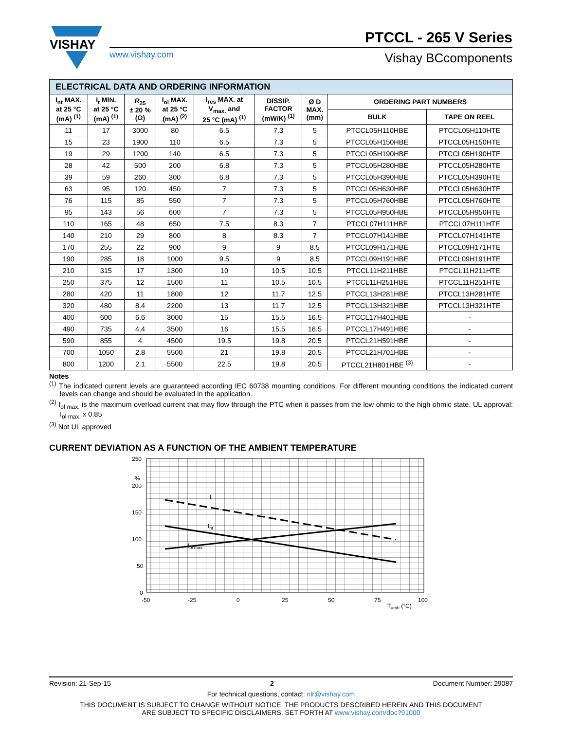VISHAY
PTCCL - 265 V Series
www.vishay.com Vishay BCcomponents
| ELECTRICAL DATA AND ORDERING INFORMATION | | | | | | | | |
| I<sub>nt</sub> MAX. at 25 °C (mA) <sup>(1)</sup> | I<sub>t</sub> MIN. at 25 °C (mA) <sup>(1)</sup> | R<sub>25</sub> ± 20 % (Ω) | I<sub>ol</sub> MAX. at 25 °C (mA) <sup>(2)</sup> | I<sub>res</sub> MAX. at V<sub>max.</sub> and 25 °C (mA) <sup>(1)</sup> | DISSIP. FACTOR (mW/K) <sup>(1)</sup> | Ø D MAX. (mm) | ORDERING PART NUMBERS | |
| | | | | | | | BULK | TAPE ON REEL |
| 11 | 17 | 3000 | 80 | 6.5 | 7.3 | 5 | PTCCL05H110HBE | PTCCL05H110HTE |
| 15 | 23 | 1900 | 110 | 6.5 | 7.3 | 5 | PTCCL05H150HBE | PTCCL05H150HTE |
| 19 | 29 | 1200 | 140 | 6.5 | 7.3 | 5 | PTCCL05H190HBE | PTCCL05H190HTE |
| 28 | 42 | 500 | 200 | 6.8 | 7.3 | 5 | PTCCL05H280HBE | PTCCL05H280HTE |
| 39 | 59 | 260 | 300 | 6.8 | 7.3 | 5 | PTCCL05H390HBE | PTCCL05H390HTE |
| 63 | 95 | 120 | 450 | 7 | 7.3 | 5 | PTCCL05H630HBE | PTCCL05H630HTE |
| 76 | 115 | 85 | 550 | 7 | 7.3 | 5 | PTCCL05H760HBE | PTCCL05H760HTE |
| 95 | 143 | 56 | 600 | 7 | 7.3 | 5 | PTCCL05H950HBE | PTCCL05H950HTE |
| 110 | 165 | 48 | 650 | 7.5 | 8.3 | 7 | PTCCL07H111HBE | PTCCL07H111HTE |
| 140 | 210 | 29 | 800 | 8 | 8.3 | 7 | PTCCL07H141HBE | PTCCL07H141HTE |
| 170 | 255 | 22 | 900 | 9 | 9 | 8.5 | PTCCL09H171HBE | PTCCL09H171HTE |
| 190 | 285 | 18 | 1000 | 9.5 | 9 | 8.5 | PTCCL09H191HBE | PTCCL09H191HTE |
| 210 | 315 | 17 | 1300 | 10 | 10.5 | 10.5 | PTCCL11H211HBE | PTCCL11H211HTE |
| 250 | 375 | 12 | 1500 | 11 | 10.5 | 10.5 | PTCCL11H251HBE | PTCCL11H251HTE |
| 280 | 420 | 11 | 1800 | 12 | 11.7 | 12.5 | PTCCL13H281HBE | PTCCL13H281HTE |
| 320 | 480 | 8.4 | 2200 | 13 | 11.7 | 12.5 | PTCCL13H321HBE | PTCCL13H321HTE |
| 400 | 600 | 6.6 | 3000 | 15 | 15.5 | 16.5 | PTCCL17H401HBE | - |
| 490 | 735 | 4.4 | 3500 | 16 | 15.5 | 16.5 | PTCCL17H491HBE | - |
| 590 | 855 | 4 | 4500 | 19.5 | 19.8 | 20.5 | PTCCL21H591HBE | - |
| 700 | 1050 | 2.8 | 5500 | 21 | 19.8 | 20.5 | PTCCL21H701HBE | - |
| 800 | 1200 | 2.1 | 5500 | 22.5 | 19.8 | 20.5 | PTCCL21H801HBE <sup>(3)</sup> | - |
Notes
<sup>(1)</sup> The indicated current levels are guaranteed according IEC 60738 mounting conditions. For different mounting conditions the indicated current levels can change and should be evaluated in the application.
<sup>(2)</sup> I<sub>ol max.</sub> is the maximum overload current that may flow through the PTC when it passes from the low ohmic to the high ohmic state. UL approval: I<sub>ol max.</sub> x 0.85
<sup>(3)</sup> Not UL approved
CURRENT DEVIATION AS A FUNCTION OF THE AMBIENT TEMPERATURE
250
%
200
150
100
50
0
-50
-25
0
25
50
75
100
Tamb (°C)
It
Int
Iol max.
Revision: 21-Sep-15 2 Document Number: 29087
For technical questions, contact: nlr@vishay.com
THIS DOCUMENT IS SUBJECT TO CHANGE WITHOUT NOTICE. THE PRODUCTS DESCRIBED HEREIN AND THIS DOCUMENT
ARE SUBJECT TO SPECIFIC DISCLAIMERS, SET FORTH AT www.vishay.com/doc?91000